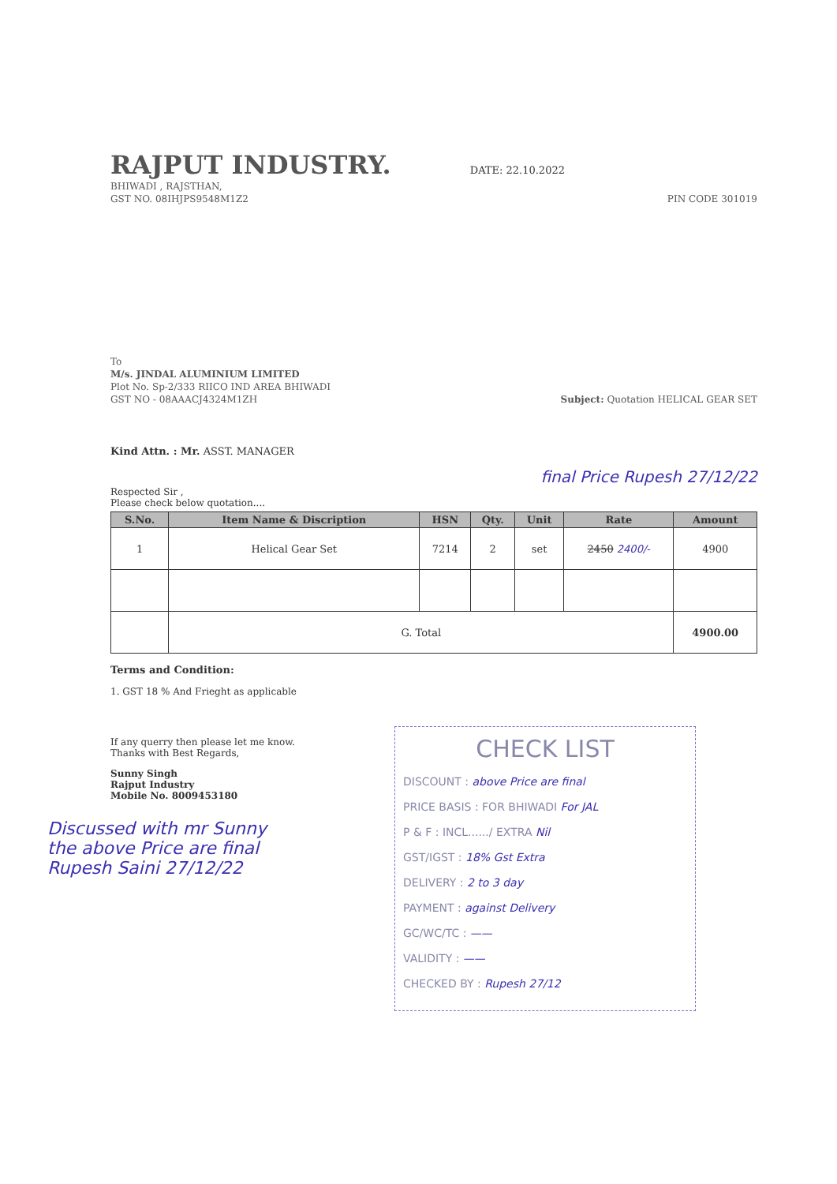RAJPUT INDUSTRY.
DATE: 22.10.2022
BHIWADI , RAJSTHAN,
GST NO. 08IHJPS9548M1Z2 PIN CODE 301019
To
M/s. JINDAL ALUMINIUM LIMITED
Plot No. Sp-2/333 RIICO IND AREA BHIWADI
GST NO - 08AAACJ4324M1ZH Subject: Quotation HELICAL GEAR SET
Kind Attn. : Mr. ASST. MANAGER
final Price Rupesh 27/12/22
Respected Sir ,
Please check below quotation....
| S.No. | Item Name & Discription | HSN | Qty. | Unit | Rate | Amount |
| --- | --- | --- | --- | --- | --- | --- |
| 1 | Helical Gear Set | 7214 | 2 | set | 2450 2400/- | 4900 |
| | G. Total | | | | | 4900.00 |
Terms and Condition:
1. GST 18 % And Frieght as applicable
If any querry then please let me know.
Thanks with Best Regards,
Sunny Singh
Rajput Industry
Mobile No. 8009453180
Discussed with mr Sunny the above Price are final
Rupesh Saini 27/12/22
CHECK LIST
DISCOUNT : above Price are final
PRICE BASIS : FOR BHIWADI For JAL
P & F : INCL....../ EXTRA Nil
GST/IGST : 18% Gst Extra
DELIVERY : 2 to 3 day
PAYMENT : against Delivery
GC/WC/TC : ——
VALIDITY : ——
CHECKED BY : Rupesh 27/12